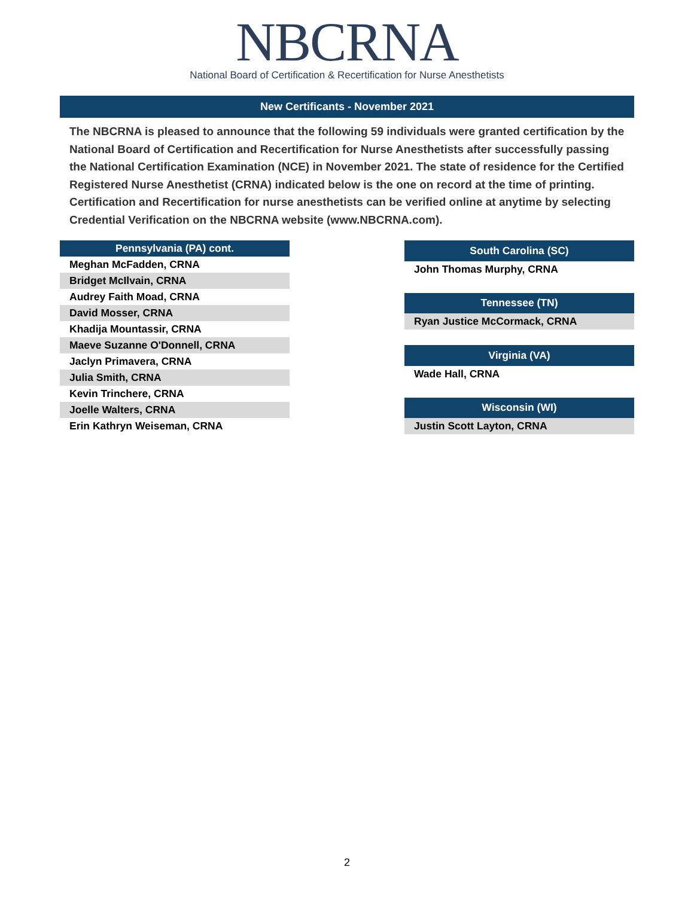NBCRNA
National Board of Certification & Recertification for Nurse Anesthetists
New Certificants - November 2021
The NBCRNA is pleased to announce that the following 59 individuals were granted certification by the National Board of Certification and Recertification for Nurse Anesthetists after successfully passing the National Certification Examination (NCE) in November 2021. The state of residence for the Certified Registered Nurse Anesthetist (CRNA) indicated below is the one on record at the time of printing. Certification and Recertification for nurse anesthetists can be verified online at anytime by selecting Credential Verification on the NBCRNA website (www.NBCRNA.com).
| Pennsylvania (PA) cont. |
| --- |
| Meghan McFadden, CRNA |
| Bridget McIlvain, CRNA |
| Audrey Faith Moad, CRNA |
| David Mosser, CRNA |
| Khadija Mountassir, CRNA |
| Maeve Suzanne O'Donnell, CRNA |
| Jaclyn Primavera, CRNA |
| Julia Smith, CRNA |
| Kevin Trinchere, CRNA |
| Joelle Walters, CRNA |
| Erin Kathryn Weiseman, CRNA |
| South Carolina (SC) |
| --- |
| John Thomas Murphy, CRNA |
| Tennessee (TN) |
| Ryan Justice McCormack, CRNA |
| Virginia (VA) |
| Wade Hall, CRNA |
| Wisconsin (WI) |
| Justin Scott Layton, CRNA |
2